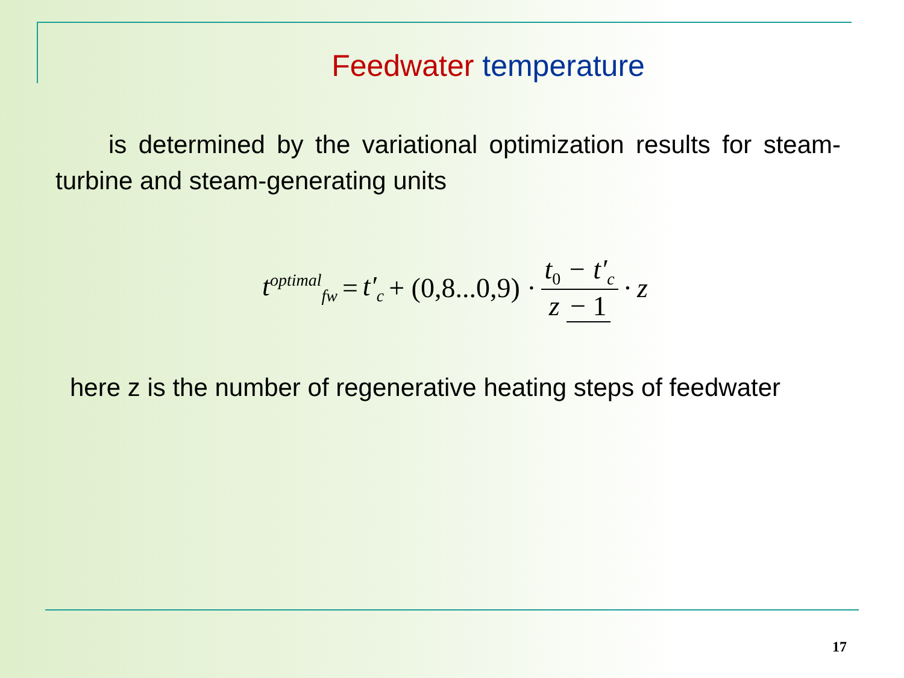Feedwater temperature
is determined by the variational optimization results for steam-turbine and steam-generating units
t<sup>optimal</sup><sub>fw</sub> = t′<sub>c</sub> + (0,8...0,9) · t<sub>0</sub> − t′<sub>c</sub> z − 1 · z
here z is the number of regenerative heating steps of feedwater
17